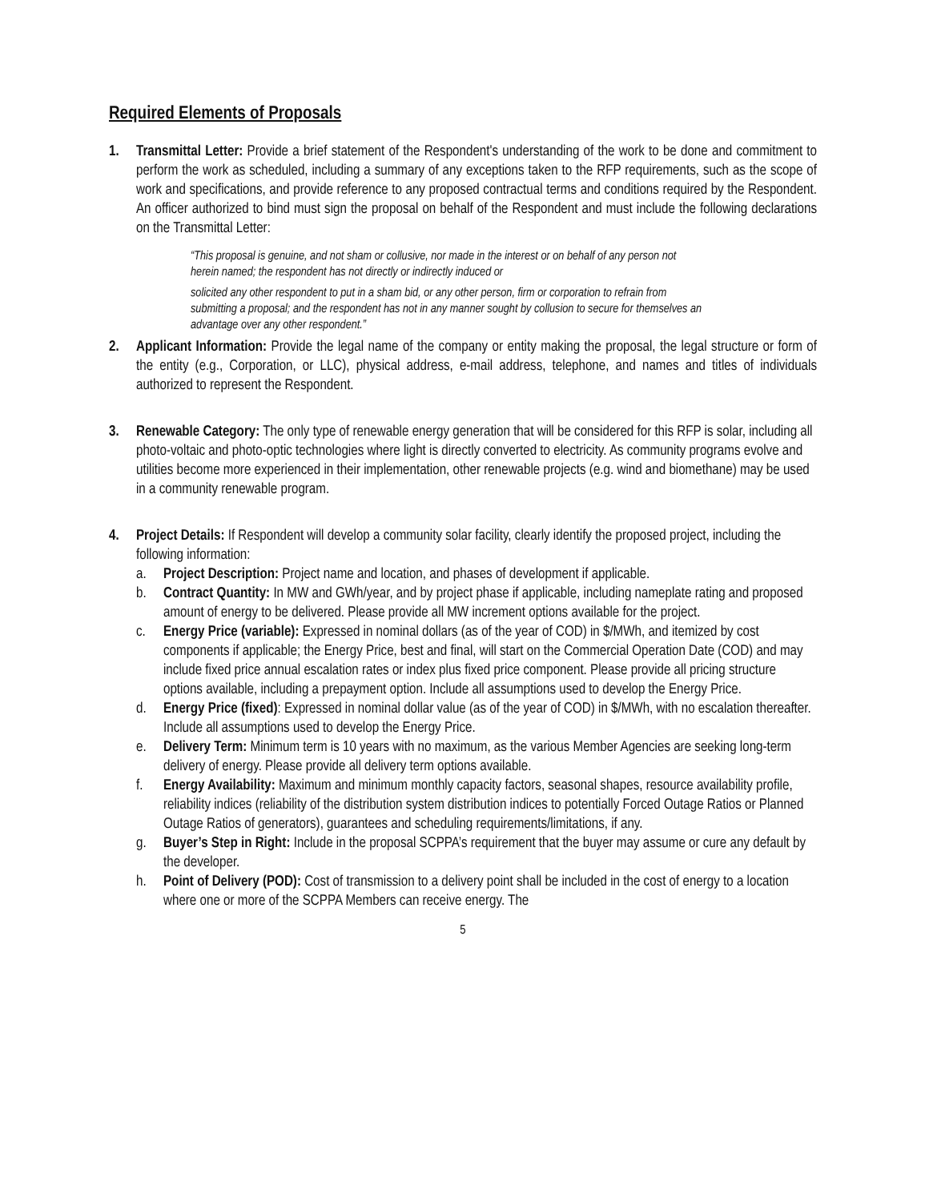Required Elements of Proposals
1. Transmittal Letter: Provide a brief statement of the Respondent's understanding of the work to be done and commitment to perform the work as scheduled, including a summary of any exceptions taken to the RFP requirements, such as the scope of work and specifications, and provide reference to any proposed contractual terms and conditions required by the Respondent. An officer authorized to bind must sign the proposal on behalf of the Respondent and must include the following declarations on the Transmittal Letter:
“This proposal is genuine, and not sham or collusive, nor made in the interest or on behalf of any person not herein named; the respondent has not directly or indirectly induced or
solicited any other respondent to put in a sham bid, or any other person, firm or corporation to refrain from submitting a proposal; and the respondent has not in any manner sought by collusion to secure for themselves an advantage over any other respondent.”
2. Applicant Information: Provide the legal name of the company or entity making the proposal, the legal structure or form of the entity (e.g., Corporation, or LLC), physical address, e-mail address, telephone, and names and titles of individuals authorized to represent the Respondent.
3. Renewable Category: The only type of renewable energy generation that will be considered for this RFP is solar, including all photo-voltaic and photo-optic technologies where light is directly converted to electricity. As community programs evolve and utilities become more experienced in their implementation, other renewable projects (e.g. wind and biomethane) may be used in a community renewable program.
4. Project Details: If Respondent will develop a community solar facility, clearly identify the proposed project, including the following information:
a. Project Description: Project name and location, and phases of development if applicable.
b. Contract Quantity: In MW and GWh/year, and by project phase if applicable, including nameplate rating and proposed amount of energy to be delivered. Please provide all MW increment options available for the project.
c. Energy Price (variable): Expressed in nominal dollars (as of the year of COD) in $/MWh, and itemized by cost components if applicable; the Energy Price, best and final, will start on the Commercial Operation Date (COD) and may include fixed price annual escalation rates or index plus fixed price component. Please provide all pricing structure options available, including a prepayment option. Include all assumptions used to develop the Energy Price.
d. Energy Price (fixed): Expressed in nominal dollar value (as of the year of COD) in $/MWh, with no escalation thereafter. Include all assumptions used to develop the Energy Price.
e. Delivery Term: Minimum term is 10 years with no maximum, as the various Member Agencies are seeking long-term delivery of energy. Please provide all delivery term options available.
f. Energy Availability: Maximum and minimum monthly capacity factors, seasonal shapes, resource availability profile, reliability indices (reliability of the distribution system distribution indices to potentially Forced Outage Ratios or Planned Outage Ratios of generators), guarantees and scheduling requirements/limitations, if any.
g. Buyer’s Step in Right: Include in the proposal SCPPA’s requirement that the buyer may assume or cure any default by the developer.
h. Point of Delivery (POD): Cost of transmission to a delivery point shall be included in the cost of energy to a location where one or more of the SCPPA Members can receive energy. The
5